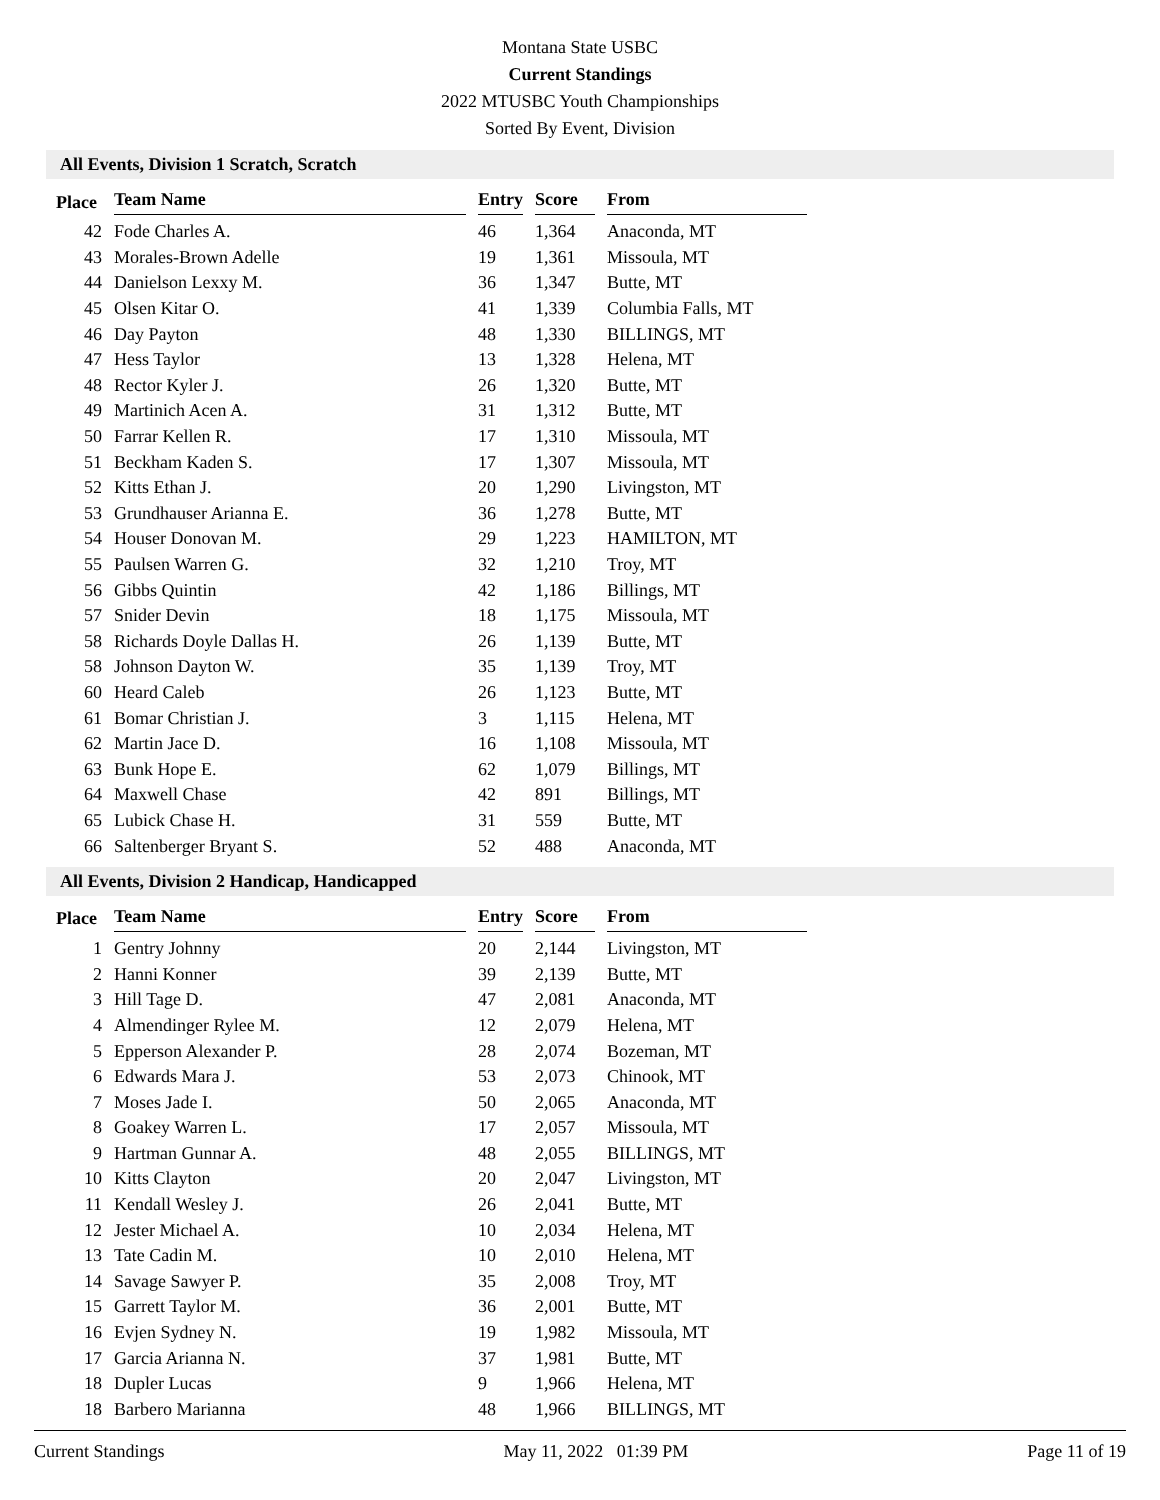Montana State USBC
Current Standings
2022 MTUSBC Youth Championships
Sorted By Event, Division
All Events, Division 1 Scratch, Scratch
| Place | Team Name | Entry | Score | From |
| --- | --- | --- | --- | --- |
| 42 | Fode Charles A. | 46 | 1,364 | Anaconda, MT |
| 43 | Morales-Brown Adelle | 19 | 1,361 | Missoula, MT |
| 44 | Danielson Lexxy M. | 36 | 1,347 | Butte, MT |
| 45 | Olsen Kitar O. | 41 | 1,339 | Columbia Falls, MT |
| 46 | Day Payton | 48 | 1,330 | BILLINGS, MT |
| 47 | Hess Taylor | 13 | 1,328 | Helena, MT |
| 48 | Rector Kyler J. | 26 | 1,320 | Butte, MT |
| 49 | Martinich Acen A. | 31 | 1,312 | Butte, MT |
| 50 | Farrar Kellen R. | 17 | 1,310 | Missoula, MT |
| 51 | Beckham Kaden S. | 17 | 1,307 | Missoula, MT |
| 52 | Kitts Ethan J. | 20 | 1,290 | Livingston, MT |
| 53 | Grundhauser Arianna E. | 36 | 1,278 | Butte, MT |
| 54 | Houser Donovan M. | 29 | 1,223 | HAMILTON, MT |
| 55 | Paulsen Warren G. | 32 | 1,210 | Troy, MT |
| 56 | Gibbs Quintin | 42 | 1,186 | Billings, MT |
| 57 | Snider Devin | 18 | 1,175 | Missoula, MT |
| 58 | Richards Doyle Dallas H. | 26 | 1,139 | Butte, MT |
| 58 | Johnson Dayton W. | 35 | 1,139 | Troy, MT |
| 60 | Heard Caleb | 26 | 1,123 | Butte, MT |
| 61 | Bomar Christian J. | 3 | 1,115 | Helena, MT |
| 62 | Martin Jace D. | 16 | 1,108 | Missoula, MT |
| 63 | Bunk Hope E. | 62 | 1,079 | Billings, MT |
| 64 | Maxwell Chase | 42 | 891 | Billings, MT |
| 65 | Lubick Chase H. | 31 | 559 | Butte, MT |
| 66 | Saltenberger Bryant S. | 52 | 488 | Anaconda, MT |
All Events, Division 2 Handicap, Handicapped
| Place | Team Name | Entry | Score | From |
| --- | --- | --- | --- | --- |
| 1 | Gentry Johnny | 20 | 2,144 | Livingston, MT |
| 2 | Hanni Konner | 39 | 2,139 | Butte, MT |
| 3 | Hill Tage D. | 47 | 2,081 | Anaconda, MT |
| 4 | Almendinger Rylee M. | 12 | 2,079 | Helena, MT |
| 5 | Epperson Alexander P. | 28 | 2,074 | Bozeman, MT |
| 6 | Edwards Mara J. | 53 | 2,073 | Chinook, MT |
| 7 | Moses Jade I. | 50 | 2,065 | Anaconda, MT |
| 8 | Goakey Warren L. | 17 | 2,057 | Missoula, MT |
| 9 | Hartman Gunnar A. | 48 | 2,055 | BILLINGS, MT |
| 10 | Kitts Clayton | 20 | 2,047 | Livingston, MT |
| 11 | Kendall Wesley J. | 26 | 2,041 | Butte, MT |
| 12 | Jester Michael A. | 10 | 2,034 | Helena, MT |
| 13 | Tate Cadin M. | 10 | 2,010 | Helena, MT |
| 14 | Savage Sawyer P. | 35 | 2,008 | Troy, MT |
| 15 | Garrett Taylor M. | 36 | 2,001 | Butte, MT |
| 16 | Evjen Sydney N. | 19 | 1,982 | Missoula, MT |
| 17 | Garcia Arianna N. | 37 | 1,981 | Butte, MT |
| 18 | Dupler Lucas | 9 | 1,966 | Helena, MT |
| 18 | Barbero Marianna | 48 | 1,966 | BILLINGS, MT |
Current Standings May 11, 2022 01:39 PM Page 11 of 19